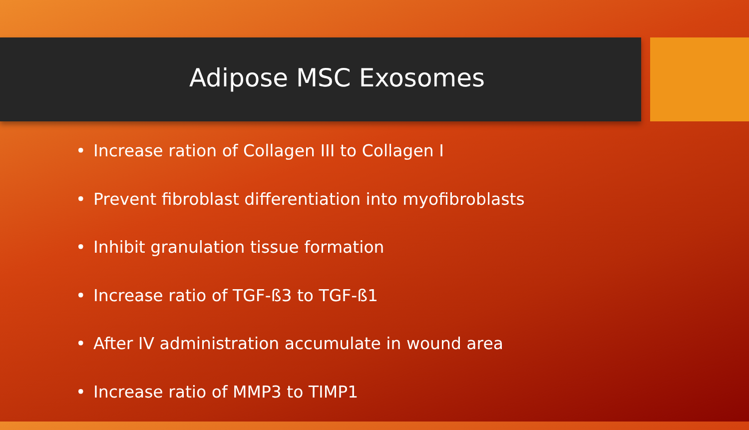Adipose MSC Exosomes
• Increase ration of Collagen III to Collagen I
• Prevent fibroblast differentiation into myofibroblasts
• Inhibit granulation tissue formation
• Increase ratio of TGF-ß3 to TGF-ß1
• After IV administration accumulate in wound area
• Increase ratio of MMP3 to TIMP1